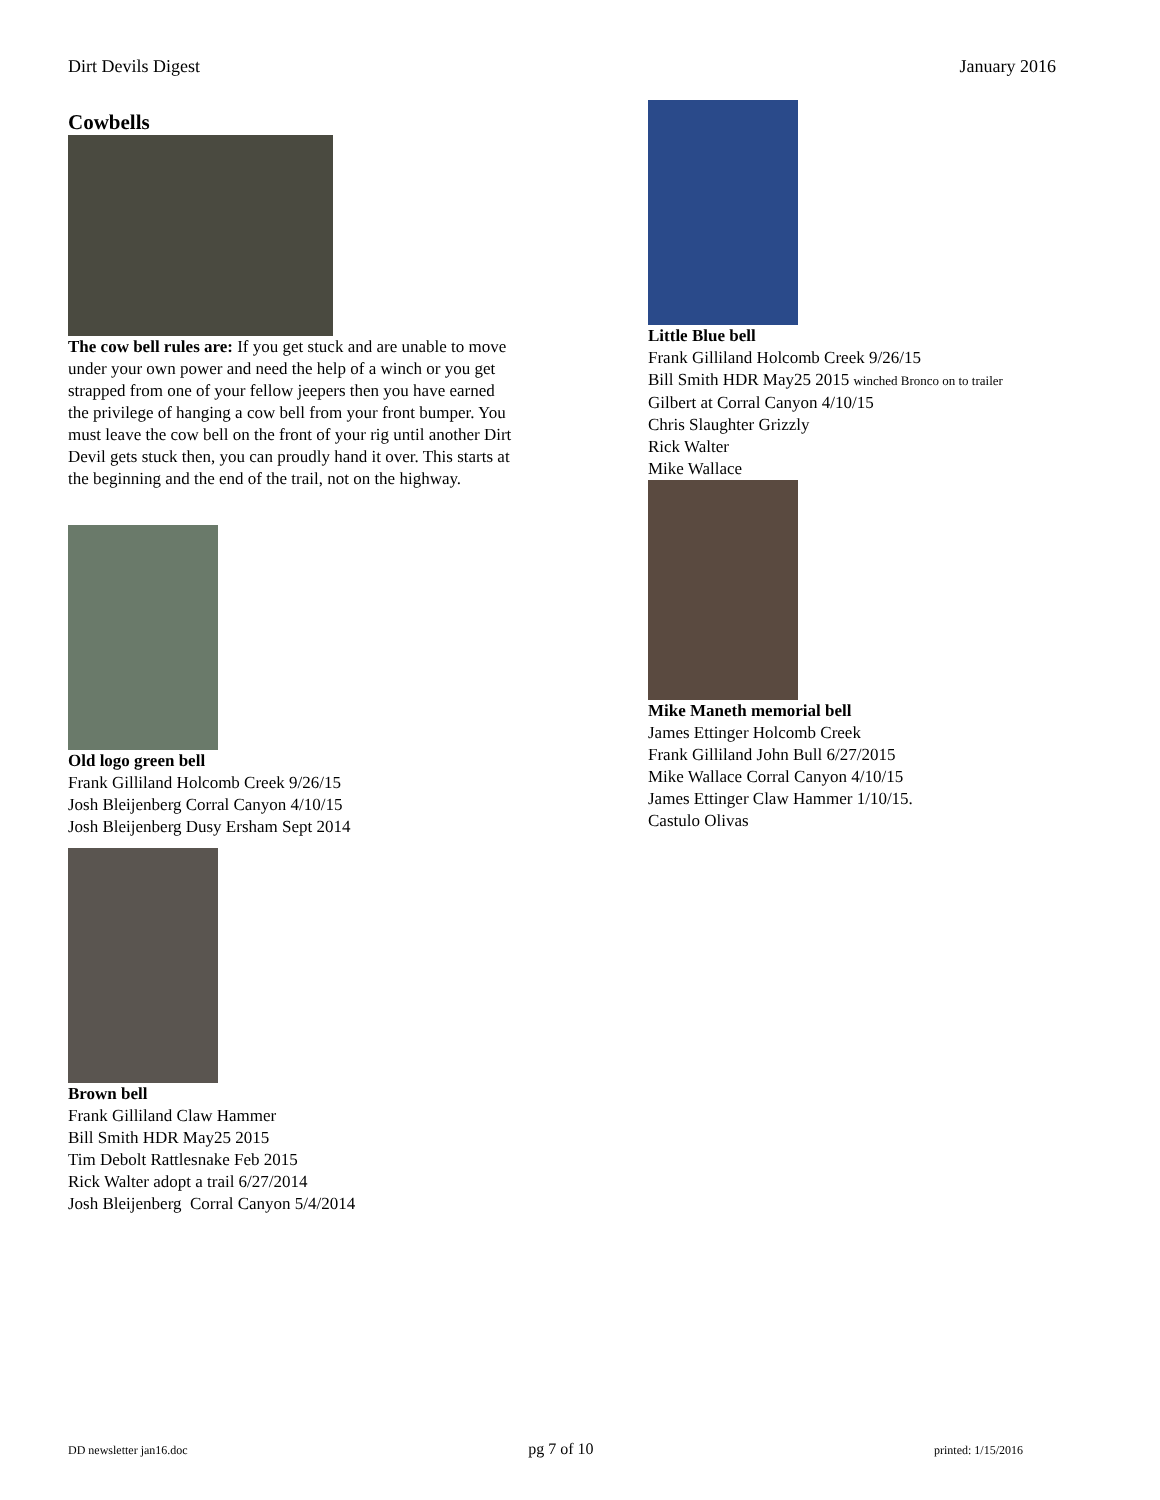Dirt Devils Digest January 2016
Cowbells
The cow bell rules are: If you get stuck and are unable to move under your own power and need the help of a winch or you get strapped from one of your fellow jeepers then you have earned the privilege of hanging a cow bell from your front bumper. You must leave the cow bell on the front of your rig until another Dirt Devil gets stuck then, you can proudly hand it over. This starts at the beginning and the end of the trail, not on the highway.
Old logo green bell
Frank Gilliland Holcomb Creek 9/26/15
Josh Bleijenberg Corral Canyon 4/10/15
Josh Bleijenberg Dusy Ersham Sept 2014
Brown bell
Frank Gilliland Claw Hammer
Bill Smith HDR May25 2015
Tim Debolt Rattlesnake Feb 2015
Rick Walter adopt a trail 6/27/2014
Josh Bleijenberg Corral Canyon 5/4/2014
Little Blue bell
Frank Gilliland Holcomb Creek 9/26/15
Bill Smith HDR May25 2015 winched Bronco on to trailer
Gilbert at Corral Canyon 4/10/15
Chris Slaughter Grizzly
Rick Walter
Mike Wallace
Mike Maneth memorial bell
James Ettinger Holcomb Creek
Frank Gilliland John Bull 6/27/2015
Mike Wallace Corral Canyon 4/10/15
James Ettinger Claw Hammer 1/10/15.
Castulo Olivas
DD newsletter jan16.doc pg 7 of 10 printed: 1/15/2016